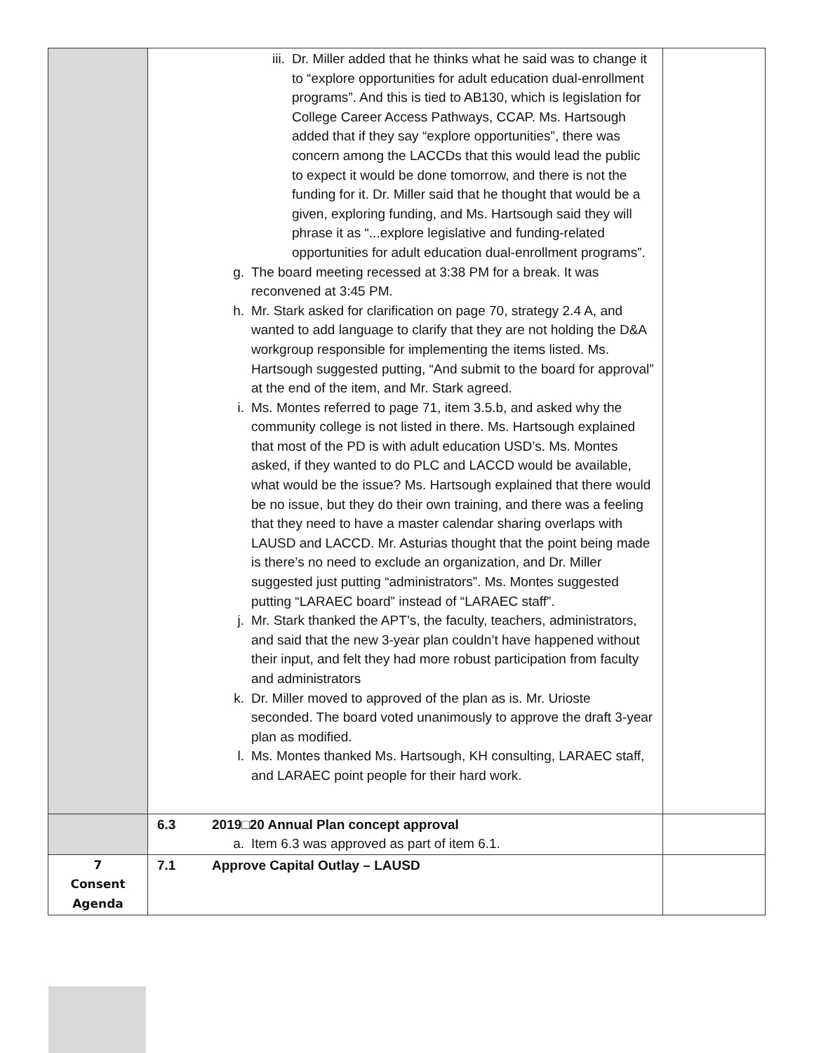| | iii. Dr. Miller added that he thinks what he said was to change it to “explore opportunities for adult education dual-enrollment programs”. And this is tied to AB130, which is legislation for College Career Access Pathways, CCAP. Ms. Hartsough added that if they say “explore opportunities”, there was concern among the LACCDs that this would lead the public to expect it would be done tomorrow, and there is not the funding for it. Dr. Miller said that he thought that would be a given, exploring funding, and Ms. Hartsough said they will phrase it as “...explore legislative and funding-related opportunities for adult education dual-enrollment programs”. g. The board meeting recessed at 3:38 PM for a break. It was reconvened at 3:45 PM. h. Mr. Stark asked for clarification on page 70, strategy 2.4 A, and wanted to add language to clarify that they are not holding the D&A workgroup responsible for implementing the items listed. Ms. Hartsough suggested putting, “And submit to the board for approval” at the end of the item, and Mr. Stark agreed. i. Ms. Montes referred to page 71, item 3.5.b, and asked why the community college is not listed in there. Ms. Hartsough explained that most of the PD is with adult education USD’s. Ms. Montes asked, if they wanted to do PLC and LACCD would be available, what would be the issue? Ms. Hartsough explained that there would be no issue, but they do their own training, and there was a feeling that they need to have a master calendar sharing overlaps with LAUSD and LACCD. Mr. Asturias thought that the point being made is there’s no need to exclude an organization, and Dr. Miller suggested just putting “administrators”. Ms. Montes suggested putting “LARAEC board” instead of “LARAEC staff”. j. Mr. Stark thanked the APT’s, the faculty, teachers, administrators, and said that the new 3-year plan couldn’t have happened without their input, and felt they had more robust participation from faculty and administrators k. Dr. Miller moved to approved of the plan as is. Mr. Urioste seconded. The board voted unanimously to approve the draft 3-year plan as modified. l. Ms. Montes thanked Ms. Hartsough, KH consulting, LARAEC staff, and LARAEC point people for their hard work. | |
| | 6.3 2019□20 Annual Plan concept approval a. Item 6.3 was approved as part of item 6.1. | |
| 7 Consent Agenda | 7.1 Approve Capital Outlay – LAUSD | |